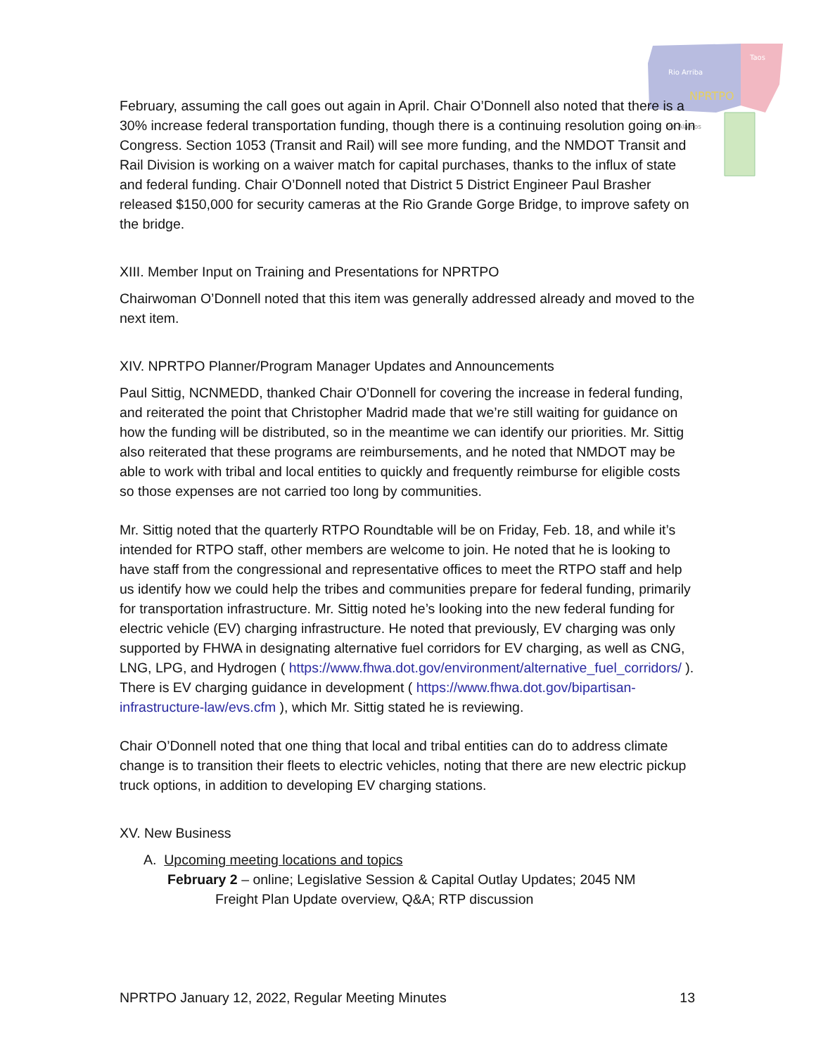Rio Arriba
Taos
NPRTPO
Los Alamos
February, assuming the call goes out again in April. Chair O’Donnell also noted that there is a 30% increase federal transportation funding, though there is a continuing resolution going on in Congress. Section 1053 (Transit and Rail) will see more funding, and the NMDOT Transit and Rail Division is working on a waiver match for capital purchases, thanks to the influx of state and federal funding. Chair O’Donnell noted that District 5 District Engineer Paul Brasher released $150,000 for security cameras at the Rio Grande Gorge Bridge, to improve safety on the bridge.
XIII. Member Input on Training and Presentations for NPRTPO
Chairwoman O’Donnell noted that this item was generally addressed already and moved to the next item.
XIV. NPRTPO Planner/Program Manager Updates and Announcements
Paul Sittig, NCNMEDD, thanked Chair O’Donnell for covering the increase in federal funding, and reiterated the point that Christopher Madrid made that we’re still waiting for guidance on how the funding will be distributed, so in the meantime we can identify our priorities. Mr. Sittig also reiterated that these programs are reimbursements, and he noted that NMDOT may be able to work with tribal and local entities to quickly and frequently reimburse for eligible costs so those expenses are not carried too long by communities.
Mr. Sittig noted that the quarterly RTPO Roundtable will be on Friday, Feb. 18, and while it’s intended for RTPO staff, other members are welcome to join. He noted that he is looking to have staff from the congressional and representative offices to meet the RTPO staff and help us identify how we could help the tribes and communities prepare for federal funding, primarily for transportation infrastructure. Mr. Sittig noted he’s looking into the new federal funding for electric vehicle (EV) charging infrastructure. He noted that previously, EV charging was only supported by FHWA in designating alternative fuel corridors for EV charging, as well as CNG, LNG, LPG, and Hydrogen ( https://www.fhwa.dot.gov/environment/alternative_fuel_corridors/ ). There is EV charging guidance in development ( https://www.fhwa.dot.gov/bipartisan-infrastructure-law/evs.cfm ), which Mr. Sittig stated he is reviewing.
Chair O’Donnell noted that one thing that local and tribal entities can do to address climate change is to transition their fleets to electric vehicles, noting that there are new electric pickup truck options, in addition to developing EV charging stations.
XV. New Business
A. Upcoming meeting locations and topics
February 2 – online; Legislative Session & Capital Outlay Updates; 2045 NM
Freight Plan Update overview, Q&A; RTP discussion
NPRTPO January 12, 2022, Regular Meeting Minutes 13